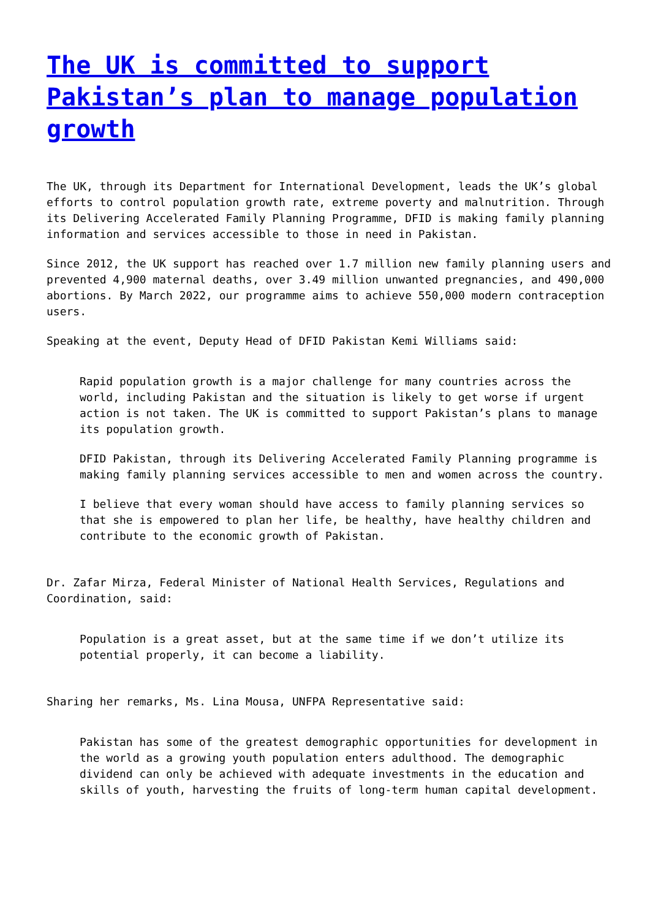The UK is committed to support Pakistan’s plan to manage population growth
The UK, through its Department for International Development, leads the UK’s global efforts to control population growth rate, extreme poverty and malnutrition. Through its Delivering Accelerated Family Planning Programme, DFID is making family planning information and services accessible to those in need in Pakistan.
Since 2012, the UK support has reached over 1.7 million new family planning users and prevented 4,900 maternal deaths, over 3.49 million unwanted pregnancies, and 490,000 abortions. By March 2022, our programme aims to achieve 550,000 modern contraception users.
Speaking at the event, Deputy Head of DFID Pakistan Kemi Williams said:
Rapid population growth is a major challenge for many countries across the world, including Pakistan and the situation is likely to get worse if urgent action is not taken. The UK is committed to support Pakistan’s plans to manage its population growth.
DFID Pakistan, through its Delivering Accelerated Family Planning programme is making family planning services accessible to men and women across the country.
I believe that every woman should have access to family planning services so that she is empowered to plan her life, be healthy, have healthy children and contribute to the economic growth of Pakistan.
Dr. Zafar Mirza, Federal Minister of National Health Services, Regulations and Coordination, said:
Population is a great asset, but at the same time if we don’t utilize its potential properly, it can become a liability.
Sharing her remarks, Ms. Lina Mousa, UNFPA Representative said:
Pakistan has some of the greatest demographic opportunities for development in the world as a growing youth population enters adulthood. The demographic dividend can only be achieved with adequate investments in the education and skills of youth, harvesting the fruits of long-term human capital development.